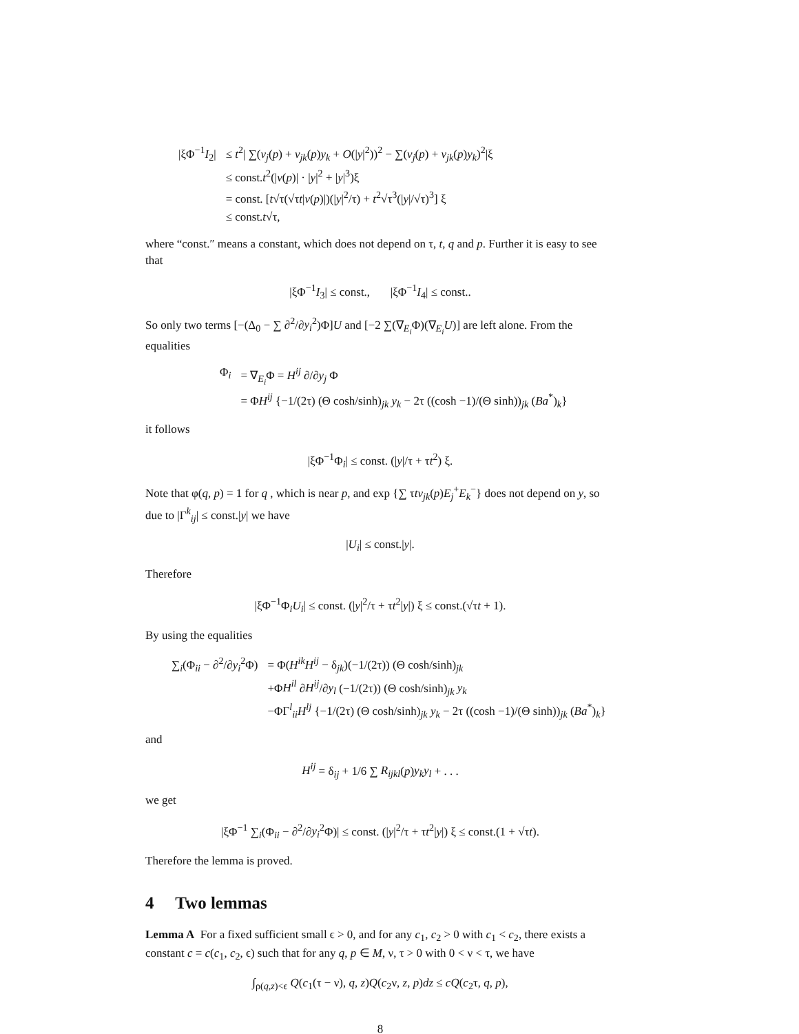| /ξΦ<sup>−1</sup> I<sub>2</sub>/ | ≤ t<sup>2</sup>/ ∑( v<sub>j</sub> ( p ) + v<sub>jk</sub> ( p ) y<sub>k</sub> + O (/ y /<sup>2</sup>))<sup>2</sup> − ∑( v<sub>j</sub> ( p ) + v<sub>jk</sub> ( p ) y<sub>k</sub> )<sup>2</sup>/ξ |
| | ≤ const. t<sup>2</sup>(/ v ( p )/ · / y /<sup>2</sup> + / y /<sup>3</sup>)ξ |
| | = const. [ t √τ(√τ t / v ( p )/)(/ y /<sup>2</sup>/τ) + t<sup>2</sup>√τ<sup>3</sup>(/ y //√τ)<sup>3</sup>] ξ |
| | ≤ const. t √τ, |
where “const.″ means a constant, which does not depend on τ, t, q and p. Further it is easy to see that
|ξΦ<sup>−1</sup>I<sub>3</sub>| ≤ const., |ξΦ<sup>−1</sup>I<sub>4</sub>| ≤ const..
So only two terms [−(Δ<sub>0</sub> − ∑ ∂<sup>2</sup>/∂y<sub>i</sub><sup>2</sup>)Φ]U and [−2 ∑(∇<sub>E<sub>i</sub></sub>Φ)(∇<sub>E<sub>i</sub></sub>U)] are left alone. From the equalities
| Φ<sub>i</sub> | = ∇<sub>E<sub>i</sub></sub>Φ = H<sup>ij</sup> ∂/∂ y<sub>j</sub> Φ |
| | = Φ H<sup>ij</sup> {−1/(2τ) (Θ cosh/sinh)<sub>jk</sub> y<sub>k</sub> − 2τ ((cosh −1)/(Θ sinh))<sub>jk</sub> ( Ba<sup>*</sup>)<sub>k</sub>} |
it follows
|ξΦ<sup>−1</sup>Φ<sub>i</sub>| ≤ const. (|y|/τ + τt<sup>2</sup>) ξ.
Note that φ(q, p) = 1 for q , which is near p, and exp {∑ τtv<sub>jk</sub>(p)E<sub>j</sub><sup>+</sup>E<sub>k</sub><sup>−</sup>} does not depend on y, so due to |Γ<sup>k</sup><sub>ij</sub>| ≤ const.|y| we have
|U<sub>i</sub>| ≤ const.|y|.
Therefore
|ξΦ<sup>−1</sup>Φ<sub>i</sub>U<sub>i</sub>| ≤ const. (|y|<sup>2</sup>/τ + τt<sup>2</sup>|y|) ξ ≤ const.(√τt + 1).
By using the equalities
| ∑<sub>i</sub>(Φ<sub>ii</sub> − ∂<sup>2</sup>/∂ y<sub>i</sub><sup>2</sup>Φ) | = Φ( H<sup>ik</sup>H<sup>ij</sup> − δ<sub>jk</sub>)(−1/(2τ)) (Θ cosh/sinh)<sub>jk</sub> |
| | +Φ H<sup>il</sup> ∂ H<sup>ij</sup> /∂ y<sub>l</sub> (−1/(2τ)) (Θ cosh/sinh)<sub>jk</sub> y<sub>k</sub> |
| | −ΦΓ<sup>l</sup><sub>ii</sub> H<sup>lj</sup> {−1/(2τ) (Θ cosh/sinh)<sub>jk</sub> y<sub>k</sub> − 2τ ((cosh −1)/(Θ sinh))<sub>jk</sub> ( Ba<sup>*</sup>)<sub>k</sub>} |
and
H<sup>ij</sup> = δ<sub>ij</sub> + 1/6 ∑ R<sub>ijkl</sub>(p)y<sub>k</sub>y<sub>l</sub> + . . .
we get
|ξΦ<sup>−1</sup> ∑<sub>i</sub>(Φ<sub>ii</sub> − ∂<sup>2</sup>/∂y<sub>i</sub><sup>2</sup>Φ)| ≤ const. (|y|<sup>2</sup>/τ + τt<sup>2</sup>|y|) ξ ≤ const.(1 + √τt).
Therefore the lemma is proved.
4 Two lemmas
Lemma A For a fixed sufficient small ϵ > 0, and for any c<sub>1</sub>, c<sub>2</sub> > 0 with c<sub>1</sub> < c<sub>2</sub>, there exists a constant c = c(c<sub>1</sub>, c<sub>2</sub>, ϵ) such that for any q, p ∈ M, ν, τ > 0 with 0 < ν < τ, we have
∫<sub>ρ(q,z)<ϵ</sub> Q(c<sub>1</sub>(τ − ν), q, z)Q(c<sub>2</sub>ν, z, p)dz ≤ cQ(c<sub>2</sub>τ, q, p),
8